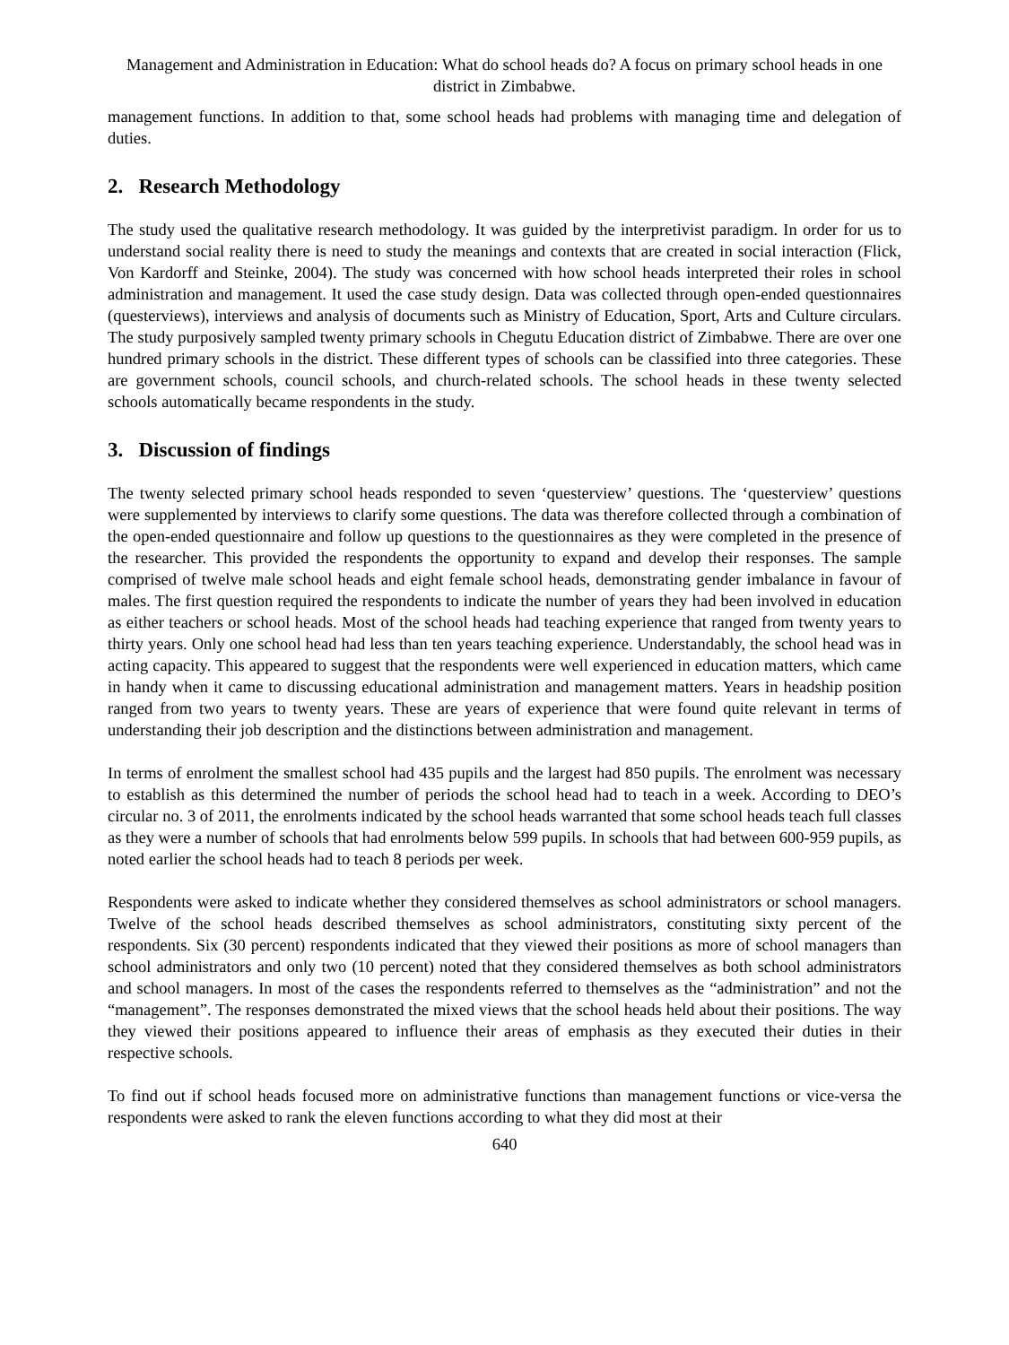Management and Administration in Education: What do school heads do? A focus on primary school heads in one district in Zimbabwe.
management functions. In addition to that, some school heads had problems with managing time and delegation of duties.
2. Research Methodology
The study used the qualitative research methodology. It was guided by the interpretivist paradigm. In order for us to understand social reality there is need to study the meanings and contexts that are created in social interaction (Flick, Von Kardorff and Steinke, 2004). The study was concerned with how school heads interpreted their roles in school administration and management. It used the case study design. Data was collected through open-ended questionnaires (questerviews), interviews and analysis of documents such as Ministry of Education, Sport, Arts and Culture circulars. The study purposively sampled twenty primary schools in Chegutu Education district of Zimbabwe. There are over one hundred primary schools in the district. These different types of schools can be classified into three categories. These are government schools, council schools, and church-related schools. The school heads in these twenty selected schools automatically became respondents in the study.
3. Discussion of findings
The twenty selected primary school heads responded to seven ‘questerview’ questions. The ‘questerview’ questions were supplemented by interviews to clarify some questions. The data was therefore collected through a combination of the open-ended questionnaire and follow up questions to the questionnaires as they were completed in the presence of the researcher. This provided the respondents the opportunity to expand and develop their responses. The sample comprised of twelve male school heads and eight female school heads, demonstrating gender imbalance in favour of males. The first question required the respondents to indicate the number of years they had been involved in education as either teachers or school heads. Most of the school heads had teaching experience that ranged from twenty years to thirty years. Only one school head had less than ten years teaching experience. Understandably, the school head was in acting capacity. This appeared to suggest that the respondents were well experienced in education matters, which came in handy when it came to discussing educational administration and management matters. Years in headship position ranged from two years to twenty years. These are years of experience that were found quite relevant in terms of understanding their job description and the distinctions between administration and management.
In terms of enrolment the smallest school had 435 pupils and the largest had 850 pupils. The enrolment was necessary to establish as this determined the number of periods the school head had to teach in a week. According to DEO’s circular no. 3 of 2011, the enrolments indicated by the school heads warranted that some school heads teach full classes as they were a number of schools that had enrolments below 599 pupils. In schools that had between 600-959 pupils, as noted earlier the school heads had to teach 8 periods per week.
Respondents were asked to indicate whether they considered themselves as school administrators or school managers. Twelve of the school heads described themselves as school administrators, constituting sixty percent of the respondents. Six (30 percent) respondents indicated that they viewed their positions as more of school managers than school administrators and only two (10 percent) noted that they considered themselves as both school administrators and school managers. In most of the cases the respondents referred to themselves as the “administration” and not the “management”. The responses demonstrated the mixed views that the school heads held about their positions. The way they viewed their positions appeared to influence their areas of emphasis as they executed their duties in their respective schools.
To find out if school heads focused more on administrative functions than management functions or vice-versa the respondents were asked to rank the eleven functions according to what they did most at their
640